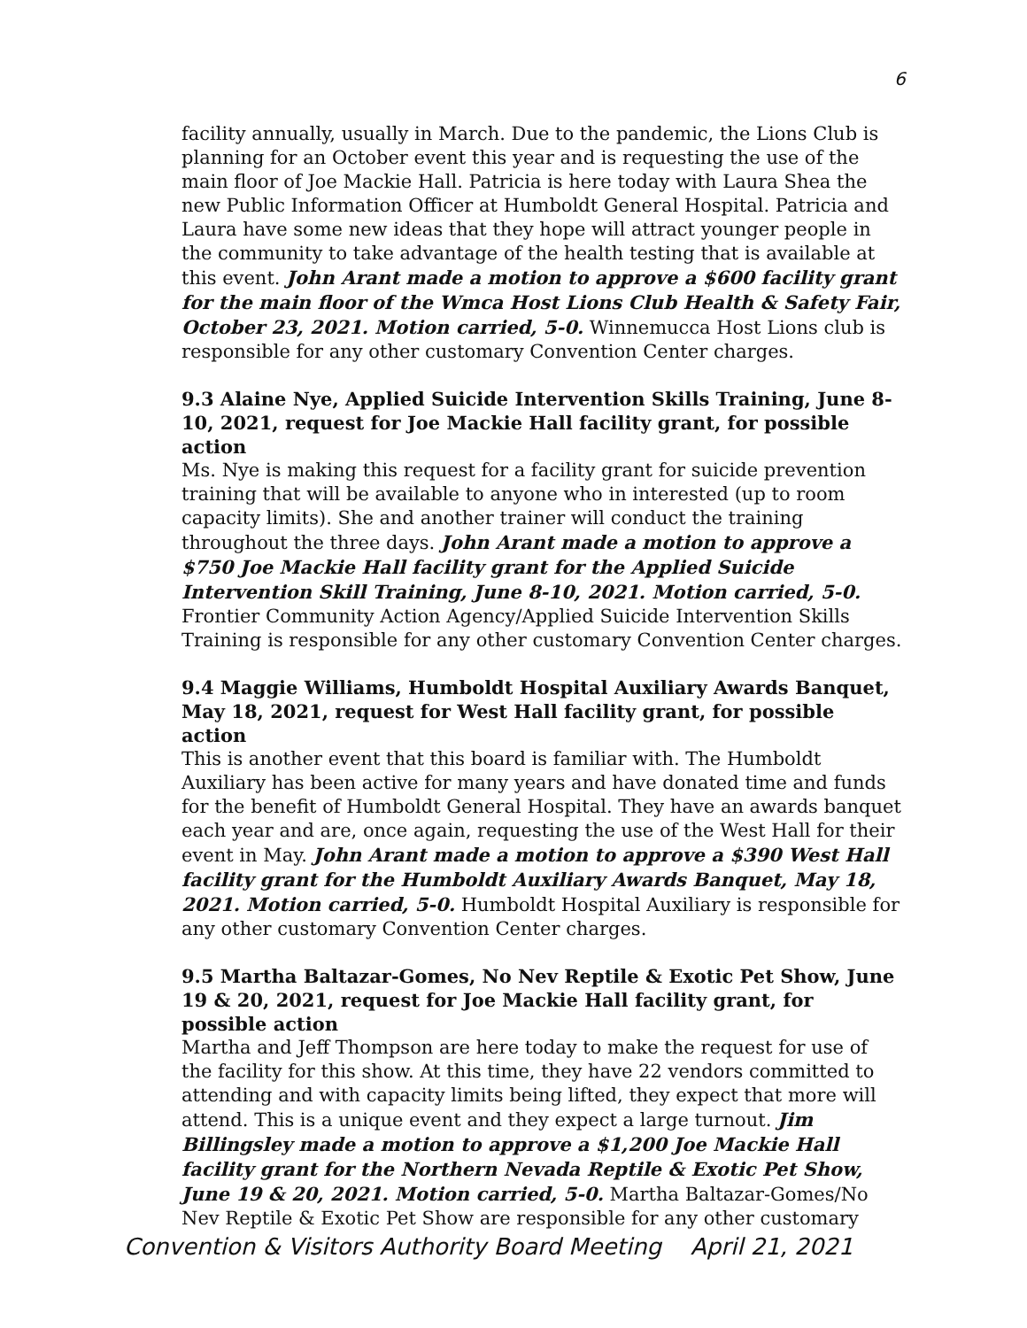6
facility annually, usually in March. Due to the pandemic, the Lions Club is planning for an October event this year and is requesting the use of the main floor of Joe Mackie Hall. Patricia is here today with Laura Shea the new Public Information Officer at Humboldt General Hospital. Patricia and Laura have some new ideas that they hope will attract younger people in the community to take advantage of the health testing that is available at this event. John Arant made a motion to approve a $600 facility grant for the main floor of the Wmca Host Lions Club Health & Safety Fair, October 23, 2021. Motion carried, 5-0. Winnemucca Host Lions club is responsible for any other customary Convention Center charges.
9.3 Alaine Nye, Applied Suicide Intervention Skills Training, June 8-10, 2021, request for Joe Mackie Hall facility grant, for possible action
Ms. Nye is making this request for a facility grant for suicide prevention training that will be available to anyone who in interested (up to room capacity limits). She and another trainer will conduct the training throughout the three days. John Arant made a motion to approve a $750 Joe Mackie Hall facility grant for the Applied Suicide Intervention Skill Training, June 8-10, 2021. Motion carried, 5-0. Frontier Community Action Agency/Applied Suicide Intervention Skills Training is responsible for any other customary Convention Center charges.
9.4 Maggie Williams, Humboldt Hospital Auxiliary Awards Banquet, May 18, 2021, request for West Hall facility grant, for possible action
This is another event that this board is familiar with. The Humboldt Auxiliary has been active for many years and have donated time and funds for the benefit of Humboldt General Hospital. They have an awards banquet each year and are, once again, requesting the use of the West Hall for their event in May. John Arant made a motion to approve a $390 West Hall facility grant for the Humboldt Auxiliary Awards Banquet, May 18, 2021. Motion carried, 5-0. Humboldt Hospital Auxiliary is responsible for any other customary Convention Center charges.
9.5 Martha Baltazar-Gomes, No Nev Reptile & Exotic Pet Show, June 19 & 20, 2021, request for Joe Mackie Hall facility grant, for possible action
Martha and Jeff Thompson are here today to make the request for use of the facility for this show. At this time, they have 22 vendors committed to attending and with capacity limits being lifted, they expect that more will attend. This is a unique event and they expect a large turnout. Jim Billingsley made a motion to approve a $1,200 Joe Mackie Hall facility grant for the Northern Nevada Reptile & Exotic Pet Show, June 19 & 20, 2021. Motion carried, 5-0. Martha Baltazar-Gomes/No Nev Reptile & Exotic Pet Show are responsible for any other customary
Convention & Visitors Authority Board Meeting April 21, 2021